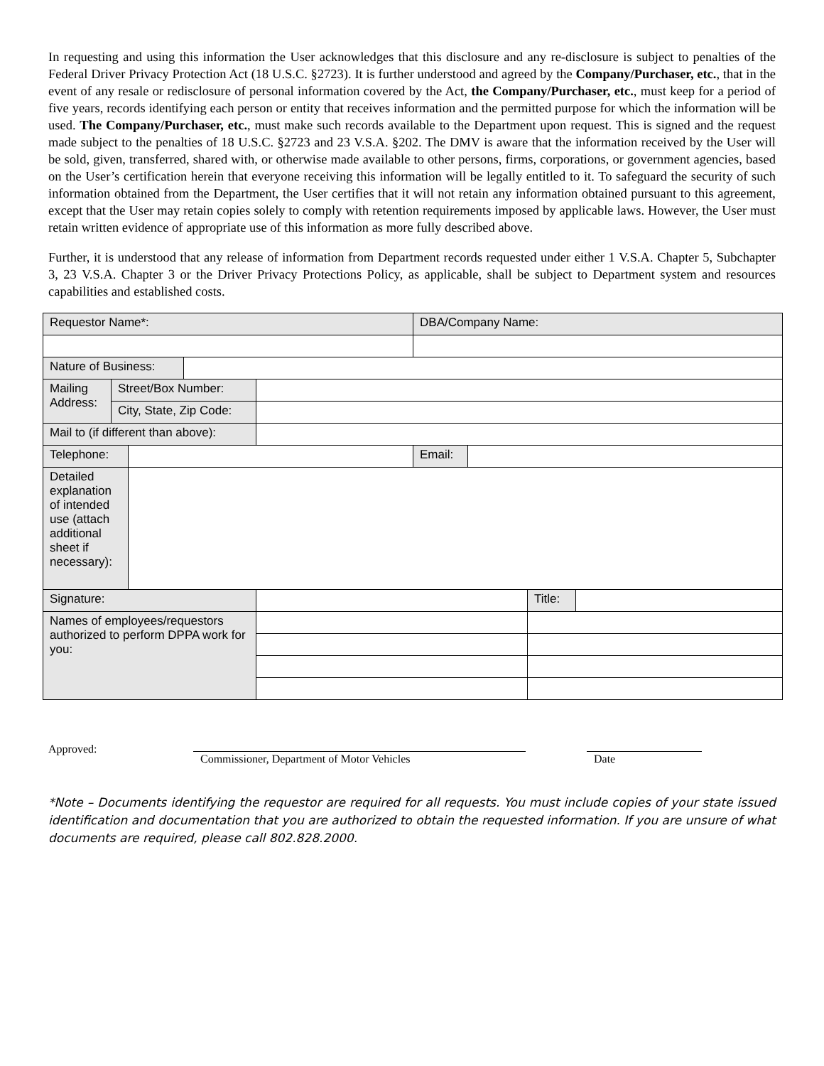In requesting and using this information the User acknowledges that this disclosure and any re-disclosure is subject to penalties of the Federal Driver Privacy Protection Act (18 U.S.C. §2723). It is further understood and agreed by the Company/Purchaser, etc., that in the event of any resale or redisclosure of personal information covered by the Act, the Company/Purchaser, etc., must keep for a period of five years, records identifying each person or entity that receives information and the permitted purpose for which the information will be used. The Company/Purchaser, etc., must make such records available to the Department upon request. This is signed and the request made subject to the penalties of 18 U.S.C. §2723 and 23 V.S.A. §202. The DMV is aware that the information received by the User will be sold, given, transferred, shared with, or otherwise made available to other persons, firms, corporations, or government agencies, based on the User’s certification herein that everyone receiving this information will be legally entitled to it. To safeguard the security of such information obtained from the Department, the User certifies that it will not retain any information obtained pursuant to this agreement, except that the User may retain copies solely to comply with retention requirements imposed by applicable laws. However, the User must retain written evidence of appropriate use of this information as more fully described above.
Further, it is understood that any release of information from Department records requested under either 1 V.S.A. Chapter 5, Subchapter 3, 23 V.S.A. Chapter 3 or the Driver Privacy Protections Policy, as applicable, shall be subject to Department system and resources capabilities and established costs.
| Requestor Name*: | | | | | DBA/Company Name: | | | |
| Nature of Business: | | | | | | | | |
| Mailing Address: | Street/Box Number: | | | | | | | |
| | City, State, Zip Code: | | | | | | | |
| Mail to (if different than above): | | | | | | | | |
| Telephone: | | | | | Email: | | | |
| Detailed explanation of intended use (attach additional sheet if necessary): | | | | | | | | |
| Signature: | | | | | | | Title: | |
| Names of employees/requestors authorized to perform DPPA work for you: | | | | | | | | |
Approved:
Commissioner, Department of Motor Vehicles Date
*Note – Documents identifying the requestor are required for all requests. You must include copies of your state issued identification and documentation that you are authorized to obtain the requested information. If you are unsure of what documents are required, please call 802.828.2000.